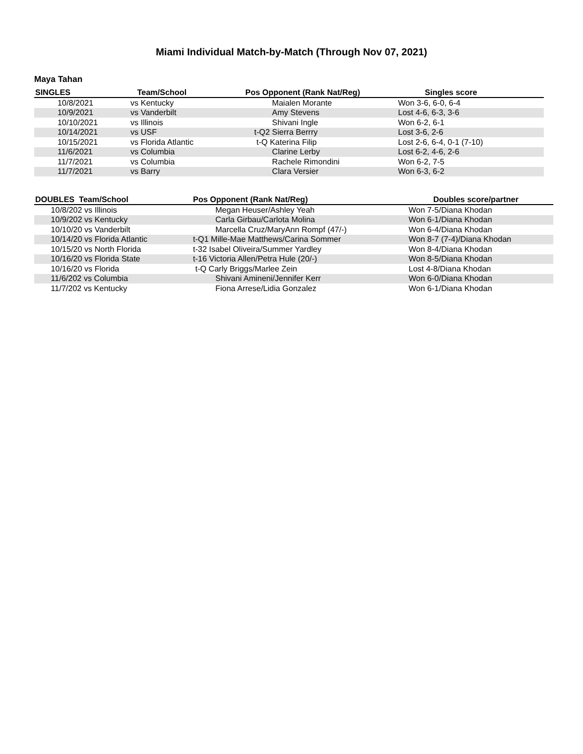Miami Individual Match-by-Match (Through Nov 07, 2021)
Maya Tahan
| SINGLES | Team/School | Pos Opponent (Rank Nat/Reg) | Singles score |
| --- | --- | --- | --- |
| 10/8/2021 | vs Kentucky | Maialen Morante | Won 3-6, 6-0, 6-4 |
| 10/9/2021 | vs Vanderbilt | Amy Stevens | Lost 4-6, 6-3, 3-6 |
| 10/10/2021 | vs Illinois | Shivani Ingle | Won 6-2, 6-1 |
| 10/14/2021 | vs USF | t-Q2 Sierra Berrry | Lost 3-6, 2-6 |
| 10/15/2021 | vs Florida Atlantic | t-Q Katerina Filip | Lost 2-6, 6-4, 0-1 (7-10) |
| 11/6/2021 | vs Columbia | Clarine Lerby | Lost 6-2, 4-6, 2-6 |
| 11/7/2021 | vs Columbia | Rachele Rimondini | Won 6-2, 7-5 |
| 11/7/2021 | vs Barry | Clara Versier | Won 6-3, 6-2 |
| DOUBLES Team/School | Pos Opponent (Rank Nat/Reg) | Doubles score/partner |
| --- | --- | --- |
| 10/8/202 vs Illinois | Megan Heuser/Ashley Yeah | Won 7-5/Diana Khodan |
| 10/9/202 vs Kentucky | Carla Girbau/Carlota Molina | Won 6-1/Diana Khodan |
| 10/10/20 vs Vanderbilt | Marcella Cruz/MaryAnn Rompf (47/-) | Won 6-4/Diana Khodan |
| 10/14/20 vs Florida Atlantic | t-Q1 Mille-Mae Matthews/Carina Sommer | Won 8-7 (7-4)/Diana Khodan |
| 10/15/20 vs North Florida | t-32 Isabel Oliveira/Summer Yardley | Won 8-4/Diana Khodan |
| 10/16/20 vs Florida State | t-16 Victoria Allen/Petra Hule (20/-) | Won 8-5/Diana Khodan |
| 10/16/20 vs Florida | t-Q Carly Briggs/Marlee Zein | Lost 4-8/Diana Khodan |
| 11/6/202 vs Columbia | Shivani Amineni/Jennifer Kerr | Won 6-0/Diana Khodan |
| 11/7/202 vs Kentucky | Fiona Arrese/Lidia Gonzalez | Won 6-1/Diana Khodan |